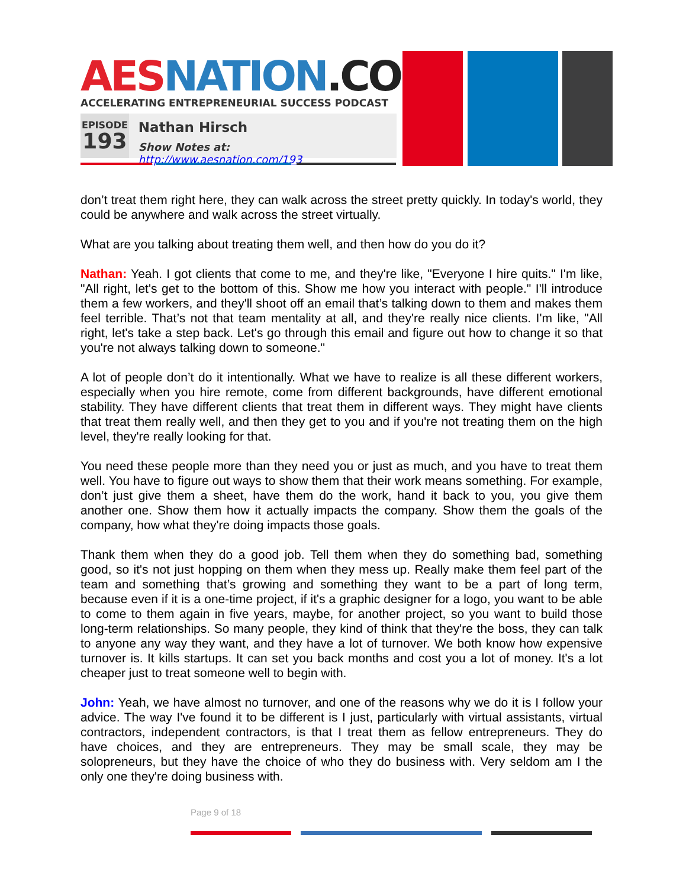AES NATION.COM
ACCELERATING ENTREPRENEURIAL SUCCESS PODCAST
EPISODE
193
Nathan Hirsch
Show Notes at: http://www.aesnation.com/193
don’t treat them right here, they can walk across the street pretty quickly. In today's world, they could be anywhere and walk across the street virtually.
What are you talking about treating them well, and then how do you do it?
Nathan: Yeah. I got clients that come to me, and they're like, "Everyone I hire quits." I'm like, "All right, let's get to the bottom of this. Show me how you interact with people." I'll introduce them a few workers, and they'll shoot off an email that’s talking down to them and makes them feel terrible. That’s not that team mentality at all, and they're really nice clients. I'm like, "All right, let's take a step back. Let's go through this email and figure out how to change it so that you're not always talking down to someone."
A lot of people don’t do it intentionally. What we have to realize is all these different workers, especially when you hire remote, come from different backgrounds, have different emotional stability. They have different clients that treat them in different ways. They might have clients that treat them really well, and then they get to you and if you're not treating them on the high level, they're really looking for that.
You need these people more than they need you or just as much, and you have to treat them well. You have to figure out ways to show them that their work means something. For example, don’t just give them a sheet, have them do the work, hand it back to you, you give them another one. Show them how it actually impacts the company. Show them the goals of the company, how what they're doing impacts those goals.
Thank them when they do a good job. Tell them when they do something bad, something good, so it's not just hopping on them when they mess up. Really make them feel part of the team and something that’s growing and something they want to be a part of long term, because even if it is a one-time project, if it's a graphic designer for a logo, you want to be able to come to them again in five years, maybe, for another project, so you want to build those long-term relationships. So many people, they kind of think that they're the boss, they can talk to anyone any way they want, and they have a lot of turnover. We both know how expensive turnover is. It kills startups. It can set you back months and cost you a lot of money. It's a lot cheaper just to treat someone well to begin with.
John: Yeah, we have almost no turnover, and one of the reasons why we do it is I follow your advice. The way I've found it to be different is I just, particularly with virtual assistants, virtual contractors, independent contractors, is that I treat them as fellow entrepreneurs. They do have choices, and they are entrepreneurs. They may be small scale, they may be solopreneurs, but they have the choice of who they do business with. Very seldom am I the only one they're doing business with.
Page 9 of 18